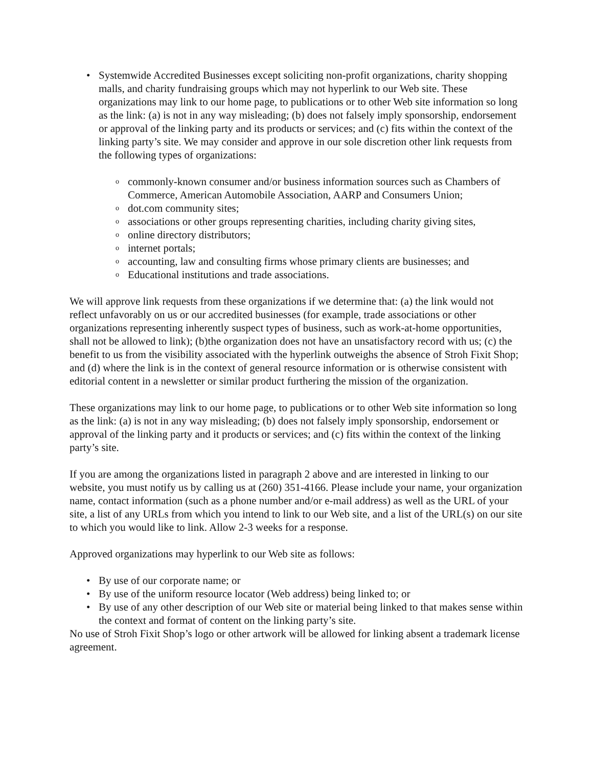• Systemwide Accredited Businesses except soliciting non-profit organizations, charity shopping malls, and charity fundraising groups which may not hyperlink to our Web site. These organizations may link to our home page, to publications or to other Web site information so long as the link: (a) is not in any way misleading; (b) does not falsely imply sponsorship, endorsement or approval of the linking party and its products or services; and (c) fits within the context of the linking party’s site. We may consider and approve in our sole discretion other link requests from the following types of organizations:
o commonly-known consumer and/or business information sources such as Chambers of Commerce, American Automobile Association, AARP and Consumers Union;
o dot.com community sites;
o associations or other groups representing charities, including charity giving sites,
o online directory distributors;
o internet portals;
o accounting, law and consulting firms whose primary clients are businesses; and
o Educational institutions and trade associations.
We will approve link requests from these organizations if we determine that: (a) the link would not reflect unfavorably on us or our accredited businesses (for example, trade associations or other organizations representing inherently suspect types of business, such as work-at-home opportunities, shall not be allowed to link); (b)the organization does not have an unsatisfactory record with us; (c) the benefit to us from the visibility associated with the hyperlink outweighs the absence of Stroh Fixit Shop; and (d) where the link is in the context of general resource information or is otherwise consistent with editorial content in a newsletter or similar product furthering the mission of the organization.
These organizations may link to our home page, to publications or to other Web site information so long as the link: (a) is not in any way misleading; (b) does not falsely imply sponsorship, endorsement or approval of the linking party and it products or services; and (c) fits within the context of the linking party’s site.
If you are among the organizations listed in paragraph 2 above and are interested in linking to our website, you must notify us by calling us at (260) 351-4166. Please include your name, your organization name, contact information (such as a phone number and/or e-mail address) as well as the URL of your site, a list of any URLs from which you intend to link to our Web site, and a list of the URL(s) on our site to which you would like to link. Allow 2-3 weeks for a response.
Approved organizations may hyperlink to our Web site as follows:
• By use of our corporate name; or
• By use of the uniform resource locator (Web address) being linked to; or
• By use of any other description of our Web site or material being linked to that makes sense within the context and format of content on the linking party’s site.
No use of Stroh Fixit Shop’s logo or other artwork will be allowed for linking absent a trademark license agreement.